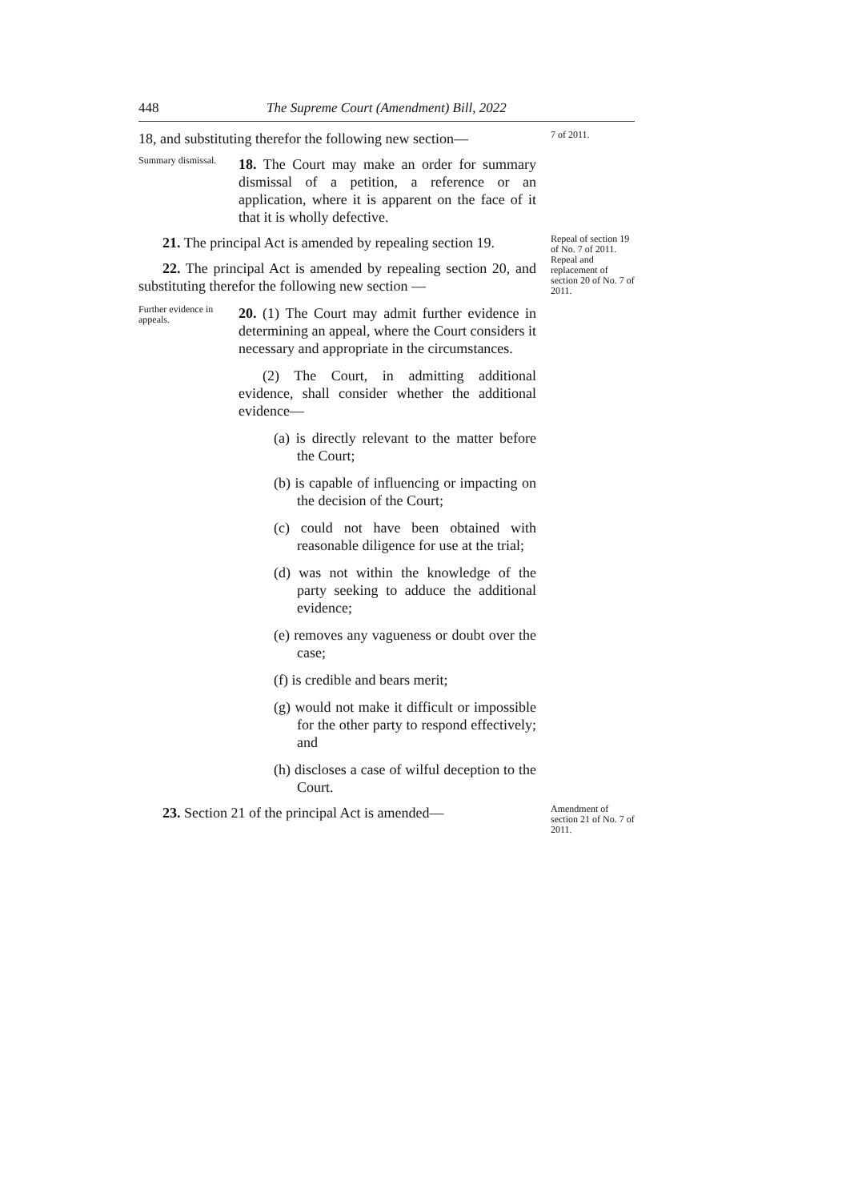448 The Supreme Court (Amendment) Bill, 2022
18, and substituting therefor the following new section—
7 of 2011.
Summary dismissal.
18. The Court may make an order for summary dismissal of a petition, a reference or an application, where it is apparent on the face of it that it is wholly defective.
21. The principal Act is amended by repealing section 19.
22. The principal Act is amended by repealing section 20, and substituting therefor the following new section —
Repeal of section 19 of No. 7 of 2011.
Repeal and replacement of section 20 of No. 7 of 2011.
Further evidence in appeals.
20. (1) The Court may admit further evidence in determining an appeal, where the Court considers it necessary and appropriate in the circumstances.
(2) The Court, in admitting additional evidence, shall consider whether the additional evidence—
(a) is directly relevant to the matter before the Court;
(b) is capable of influencing or impacting on the decision of the Court;
(c) could not have been obtained with reasonable diligence for use at the trial;
(d) was not within the knowledge of the party seeking to adduce the additional evidence;
(e) removes any vagueness or doubt over the case;
(f) is credible and bears merit;
(g) would not make it difficult or impossible for the other party to respond effectively; and
(h) discloses a case of wilful deception to the Court.
23. Section 21 of the principal Act is amended—
Amendment of section 21 of No. 7 of 2011.